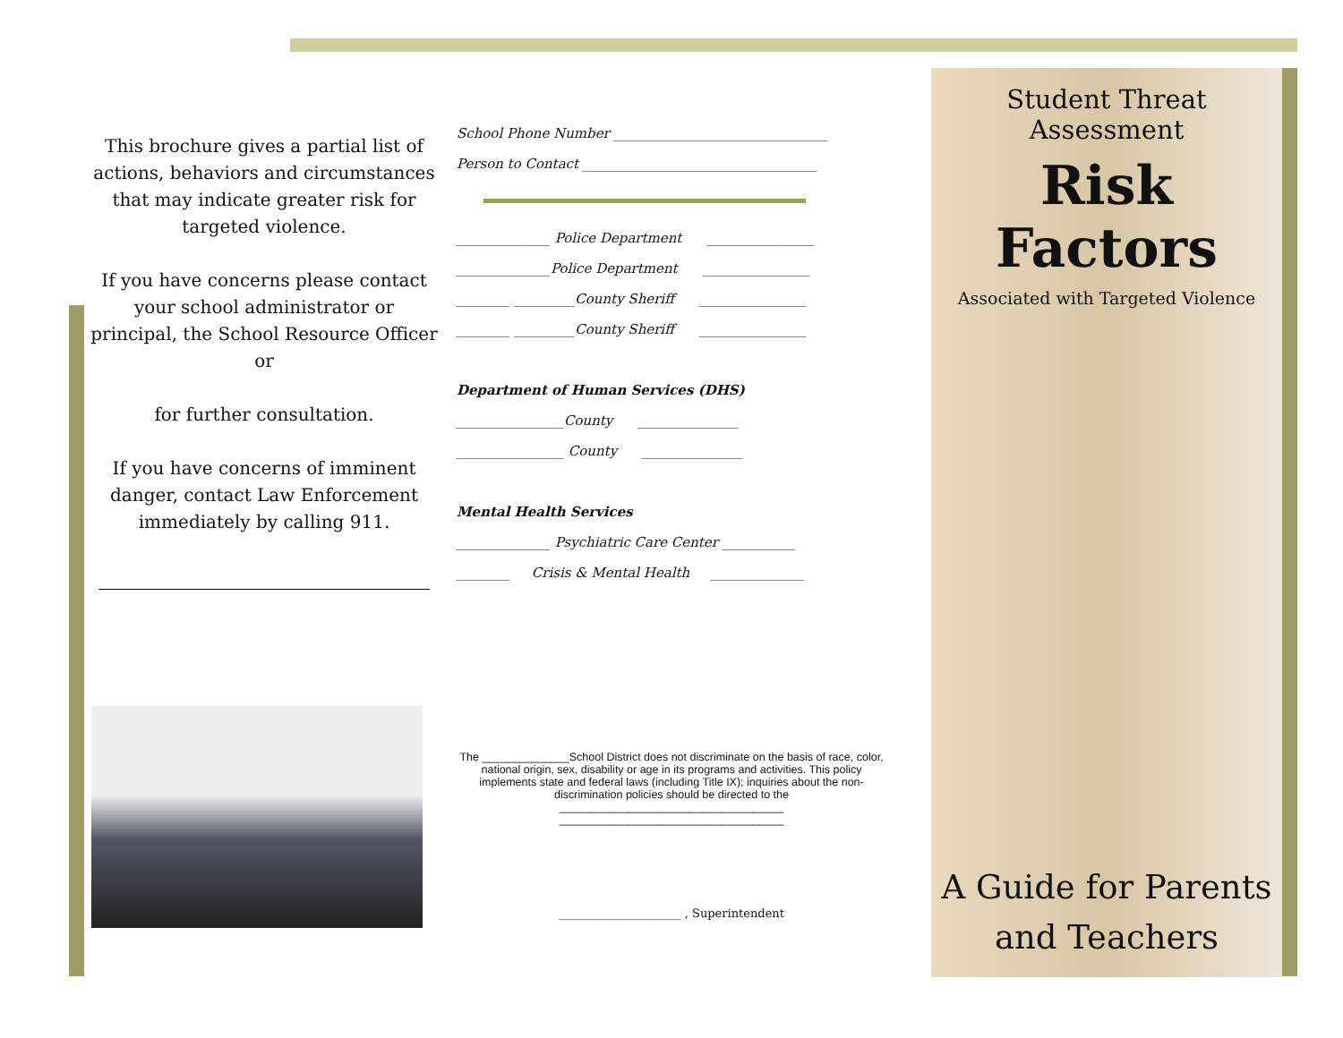This brochure gives a partial list of actions, behaviors and circumstances that may indicate greater risk for targeted violence.
If you have concerns please contact your school administrator or principal, the School Resource Officer or
for further consultation.
If you have concerns of imminent danger, contact Law Enforcement immediately by calling 911.
School Phone Number ________________________________
Person to Contact ___________________________________
______________ Police Department ________________
______________Police Department ________________
________ _________County Sheriff ________________
________ _________County Sheriff ________________
Department of Human Services (DHS)
________________County _______________
________________ County _______________
Mental Health Services
______________ Psychiatric Care Center ___________
________ Crisis & Mental Health ______________
The ______________School District does not discriminate on the basis of race, color, national origin, sex, disability or age in its programs and activities. This policy implements state and federal laws (including Title IX); inquiries about the non-discrimination policies should be directed to the
____________________________________
____________________________________
_____________________ , Superintendent
Student Threat Assessment
Risk Factors
Associated with Targeted Violence
A Guide for Parents and Teachers